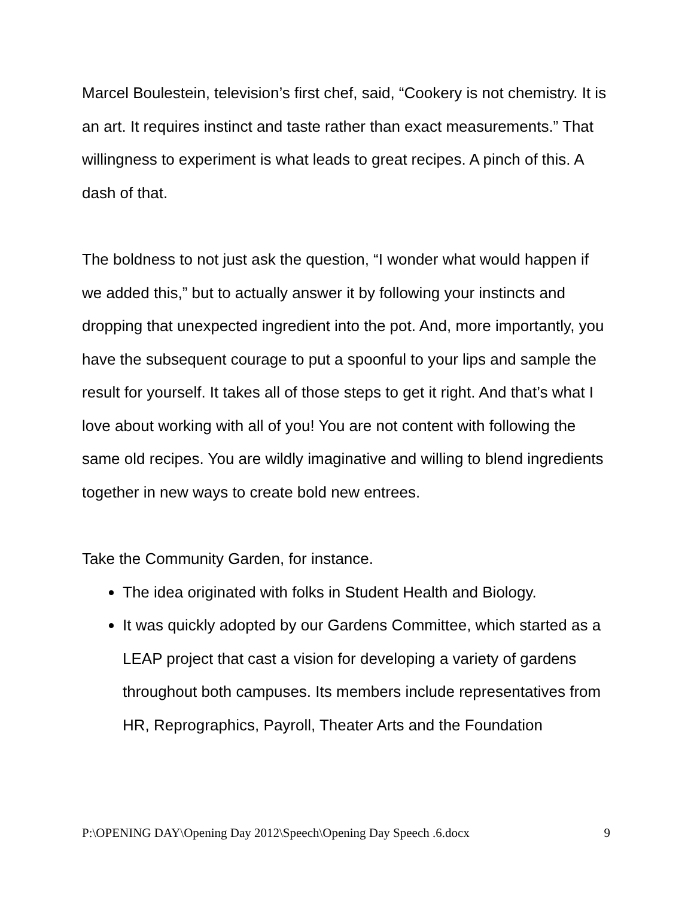Marcel Boulestein, television’s first chef, said, “Cookery is not chemistry. It is an art. It requires instinct and taste rather than exact measurements.” That willingness to experiment is what leads to great recipes. A pinch of this. A dash of that.
The boldness to not just ask the question, “I wonder what would happen if we added this,” but to actually answer it by following your instincts and dropping that unexpected ingredient into the pot. And, more importantly, you have the subsequent courage to put a spoonful to your lips and sample the result for yourself. It takes all of those steps to get it right. And that’s what I love about working with all of you! You are not content with following the same old recipes. You are wildly imaginative and willing to blend ingredients together in new ways to create bold new entrees.
Take the Community Garden, for instance.
The idea originated with folks in Student Health and Biology.
It was quickly adopted by our Gardens Committee, which started as a LEAP project that cast a vision for developing a variety of gardens throughout both campuses. Its members include representatives from HR, Reprographics, Payroll, Theater Arts and the Foundation
P:\OPENING DAY\Opening Day 2012\Speech\Opening Day Speech .6.docx 9